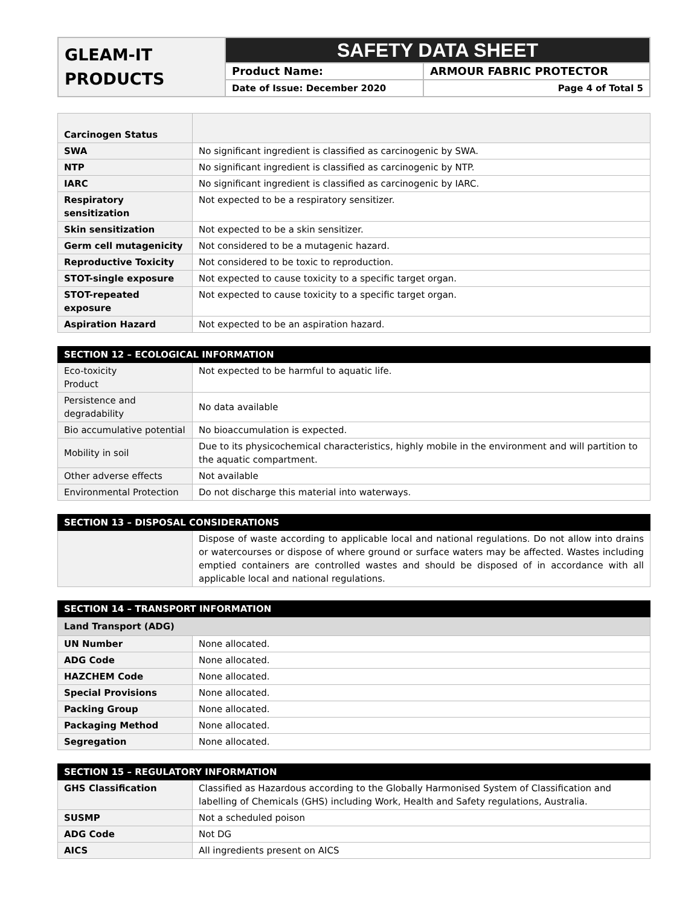| GLEAM-IT PRODUCTS | SAFETY DATA SHEET | |
| | Product Name: | ARMOUR FABRIC PROTECTOR |
| | Date of Issue: December 2020 | Page 4 of Total 5 |
| Carcinogen Status | |
| SWA | No significant ingredient is classified as carcinogenic by SWA. |
| NTP | No significant ingredient is classified as carcinogenic by NTP. |
| IARC | No significant ingredient is classified as carcinogenic by IARC. |
| Respiratory sensitization | Not expected to be a respiratory sensitizer. |
| Skin sensitization | Not expected to be a skin sensitizer. |
| Germ cell mutagenicity | Not considered to be a mutagenic hazard. |
| Reproductive Toxicity | Not considered to be toxic to reproduction. |
| STOT-single exposure | Not expected to cause toxicity to a specific target organ. |
| STOT-repeated exposure | Not expected to cause toxicity to a specific target organ. |
| Aspiration Hazard | Not expected to be an aspiration hazard. |
| SECTION 12 – ECOLOGICAL INFORMATION | |
| Eco-toxicity Product | Not expected to be harmful to aquatic life. |
| Persistence and degradability | No data available |
| Bio accumulative potential | No bioaccumulation is expected. |
| Mobility in soil | Due to its physicochemical characteristics, highly mobile in the environment and will partition to the aquatic compartment. |
| Other adverse effects | Not available |
| Environmental Protection | Do not discharge this material into waterways. |
| SECTION 13 – DISPOSAL CONSIDERATIONS | |
| | Dispose of waste according to applicable local and national regulations. Do not allow into drains or watercourses or dispose of where ground or surface waters may be affected. Wastes including emptied containers are controlled wastes and should be disposed of in accordance with all applicable local and national regulations. |
| SECTION 14 – TRANSPORT INFORMATION | |
| Land Transport (ADG) | |
| UN Number | None allocated. |
| ADG Code | None allocated. |
| HAZCHEM Code | None allocated. |
| Special Provisions | None allocated. |
| Packing Group | None allocated. |
| Packaging Method | None allocated. |
| Segregation | None allocated. |
| SECTION 15 – REGULATORY INFORMATION | |
| GHS Classification | Classified as Hazardous according to the Globally Harmonised System of Classification and labelling of Chemicals (GHS) including Work, Health and Safety regulations, Australia. |
| SUSMP | Not a scheduled poison |
| ADG Code | Not DG |
| AICS | All ingredients present on AICS |